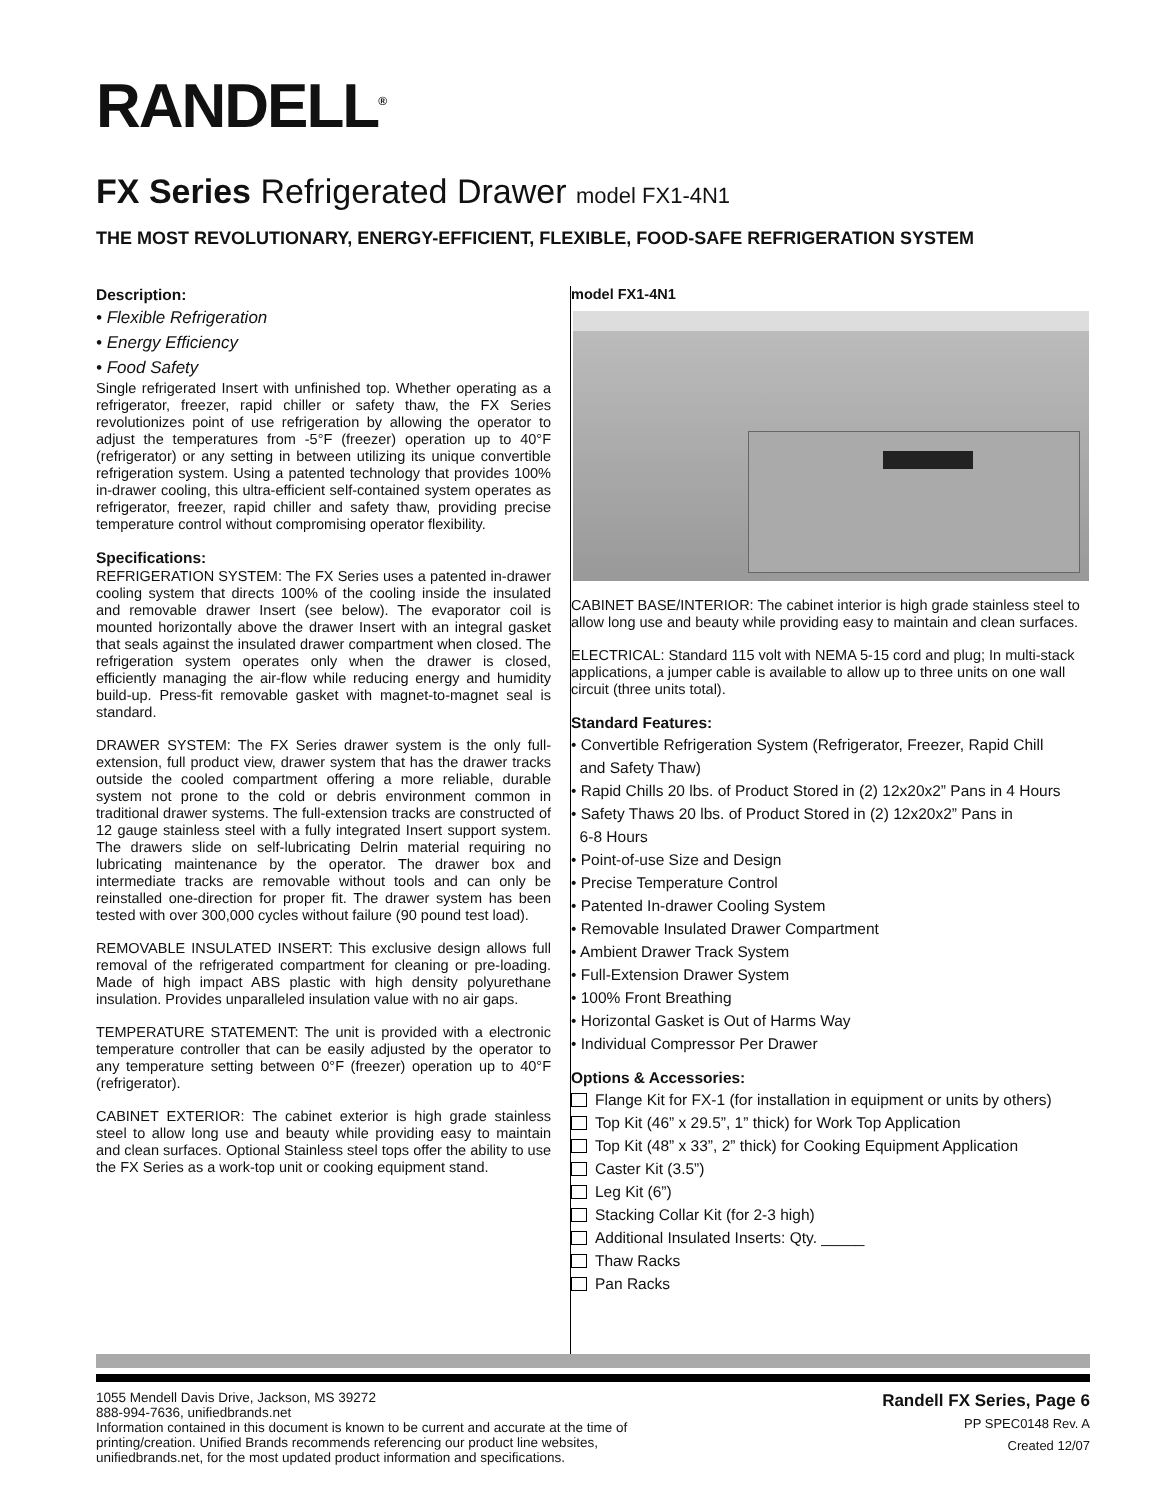RANDELL<sup>®</sup>
FX Series Refrigerated Drawer model FX1-4N1
THE MOST REVOLUTIONARY, ENERGY-EFFICIENT, FLEXIBLE, FOOD-SAFE REFRIGERATION SYSTEM
Description:
• Flexible Refrigeration
• Energy Efficiency
• Food Safety
Single refrigerated Insert with unfinished top. Whether operating as a refrigerator, freezer, rapid chiller or safety thaw, the FX Series revolutionizes point of use refrigeration by allowing the operator to adjust the temperatures from -5°F (freezer) operation up to 40°F (refrigerator) or any setting in between utilizing its unique convertible refrigeration system. Using a patented technology that provides 100% in-drawer cooling, this ultra-efficient self-contained system operates as refrigerator, freezer, rapid chiller and safety thaw, providing precise temperature control without compromising operator flexibility.
Specifications:
REFRIGERATION SYSTEM: The FX Series uses a patented in-drawer cooling system that directs 100% of the cooling inside the insulated and removable drawer Insert (see below). The evaporator coil is mounted horizontally above the drawer Insert with an integral gasket that seals against the insulated drawer compartment when closed. The refrigeration system operates only when the drawer is closed, efficiently managing the air-flow while reducing energy and humidity build-up. Press-fit removable gasket with magnet-to-magnet seal is standard.
DRAWER SYSTEM: The FX Series drawer system is the only full-extension, full product view, drawer system that has the drawer tracks outside the cooled compartment offering a more reliable, durable system not prone to the cold or debris environment common in traditional drawer systems. The full-extension tracks are constructed of 12 gauge stainless steel with a fully integrated Insert support system. The drawers slide on self-lubricating Delrin material requiring no lubricating maintenance by the operator. The drawer box and intermediate tracks are removable without tools and can only be reinstalled one-direction for proper fit. The drawer system has been tested with over 300,000 cycles without failure (90 pound test load).
REMOVABLE INSULATED INSERT: This exclusive design allows full removal of the refrigerated compartment for cleaning or pre-loading. Made of high impact ABS plastic with high density polyurethane insulation. Provides unparalleled insulation value with no air gaps.
TEMPERATURE STATEMENT: The unit is provided with a electronic temperature controller that can be easily adjusted by the operator to any temperature setting between 0°F (freezer) operation up to 40°F (refrigerator).
CABINET EXTERIOR: The cabinet exterior is high grade stainless steel to allow long use and beauty while providing easy to maintain and clean surfaces. Optional Stainless steel tops offer the ability to use the FX Series as a work-top unit or cooking equipment stand.
model FX1-4N1
CABINET BASE/INTERIOR: The cabinet interior is high grade stainless steel to allow long use and beauty while providing easy to maintain and clean surfaces.
ELECTRICAL: Standard 115 volt with NEMA 5-15 cord and plug; In multi-stack applications, a jumper cable is available to allow up to three units on one wall circuit (three units total).
Standard Features:
• Convertible Refrigeration System (Refrigerator, Freezer, Rapid Chill
and Safety Thaw)
• Rapid Chills 20 lbs. of Product Stored in (2) 12x20x2” Pans in 4 Hours
• Safety Thaws 20 lbs. of Product Stored in (2) 12x20x2” Pans in
6-8 Hours
• Point-of-use Size and Design
• Precise Temperature Control
• Patented In-drawer Cooling System
• Removable Insulated Drawer Compartment
• Ambient Drawer Track System
• Full-Extension Drawer System
• 100% Front Breathing
• Horizontal Gasket is Out of Harms Way
• Individual Compressor Per Drawer
Options & Accessories:
Flange Kit for FX-1 (for installation in equipment or units by others)
Top Kit (46” x 29.5”, 1” thick) for Work Top Application
Top Kit (48” x 33”, 2” thick) for Cooking Equipment Application
Caster Kit (3.5”)
Leg Kit (6”)
Stacking Collar Kit (for 2-3 high)
Additional Insulated Inserts: Qty. _____
Thaw Racks
Pan Racks
1055 Mendell Davis Drive, Jackson, MS 39272
888-994-7636, unifiedbrands.net
Information contained in this document is known to be current and accurate at the time of printing/creation. Unified Brands recommends referencing our product line websites, unifiedbrands.net, for the most updated product information and specifications.
Randell FX Series, Page 6
PP SPEC0148 Rev. A
Created 12/07